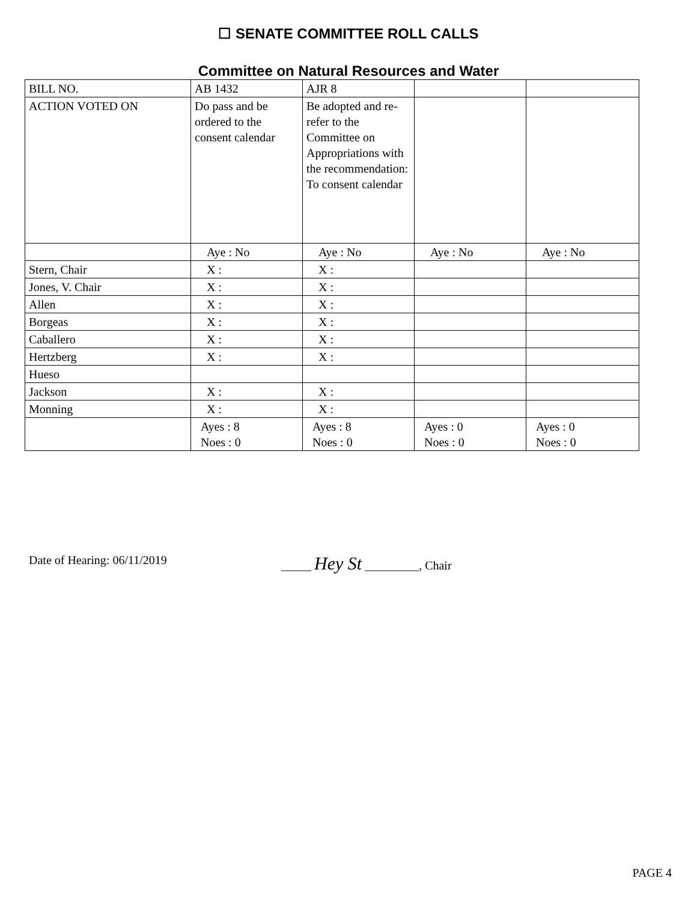☐ SENATE COMMITTEE ROLL CALLS
Committee on Natural Resources and Water
| BILL NO. | AB 1432 | AJR 8 | | |
| ACTION VOTED ON | Do pass and be ordered to the consent calendar | Be adopted and re-refer to the Committee on Appropriations with the recommendation: To consent calendar | | |
| | Aye : No | Aye : No | Aye : No | Aye : No |
| Stern, Chair | X : | X : | | |
| Jones, V. Chair | X : | X : | | |
| Allen | X : | X : | | |
| Borgeas | X : | X : | | |
| Caballero | X : | X : | | |
| Hertzberg | X : | X : | | |
| Hueso | | | | |
| Jackson | X : | X : | | |
| Monning | X : | X : | | |
| | Ayes : 8 Noes : 0 | Ayes : 8 Noes : 0 | Ayes : 0 Noes : 0 | Ayes : 0 Noes : 0 |
Date of Hearing: 06/11/2019 _____ Hey St _________, Chair
PAGE 4